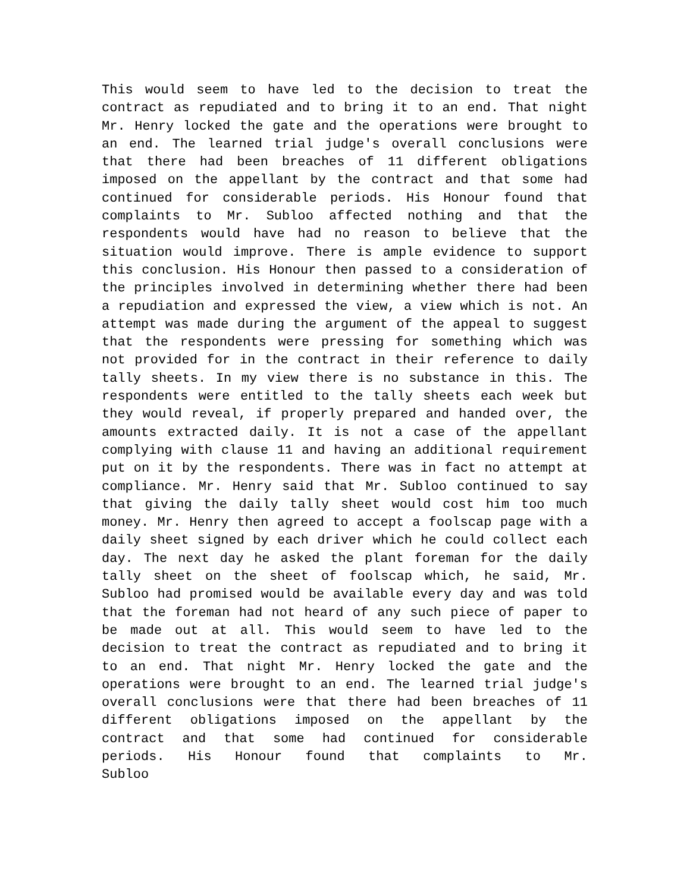This would seem to have led to the decision to treat the contract as repudiated and to bring it to an end. That night Mr. Henry locked the gate and the operations were brought to an end. The learned trial judge's overall conclusions were that there had been breaches of 11 different obligations imposed on the appellant by the contract and that some had continued for considerable periods. His Honour found that complaints to Mr. Subloo affected nothing and that the respondents would have had no reason to believe that the situation would improve. There is ample evidence to support this conclusion. His Honour then passed to a consideration of the principles involved in determining whether there had been a repudiation and expressed the view, a view which is not. An attempt was made during the argument of the appeal to suggest that the respondents were pressing for something which was not provided for in the contract in their reference to daily tally sheets. In my view there is no substance in this. The respondents were entitled to the tally sheets each week but they would reveal, if properly prepared and handed over, the amounts extracted daily. It is not a case of the appellant complying with clause 11 and having an additional requirement put on it by the respondents. There was in fact no attempt at compliance. Mr. Henry said that Mr. Subloo continued to say that giving the daily tally sheet would cost him too much money. Mr. Henry then agreed to accept a foolscap page with a daily sheet signed by each driver which he could collect each day. The next day he asked the plant foreman for the daily tally sheet on the sheet of foolscap which, he said, Mr. Subloo had promised would be available every day and was told that the foreman had not heard of any such piece of paper to be made out at all. This would seem to have led to the decision to treat the contract as repudiated and to bring it to an end. That night Mr. Henry locked the gate and the operations were brought to an end. The learned trial judge's overall conclusions were that there had been breaches of 11 different obligations imposed on the appellant by the contract and that some had continued for considerable periods. His Honour found that complaints to Mr. Subloo